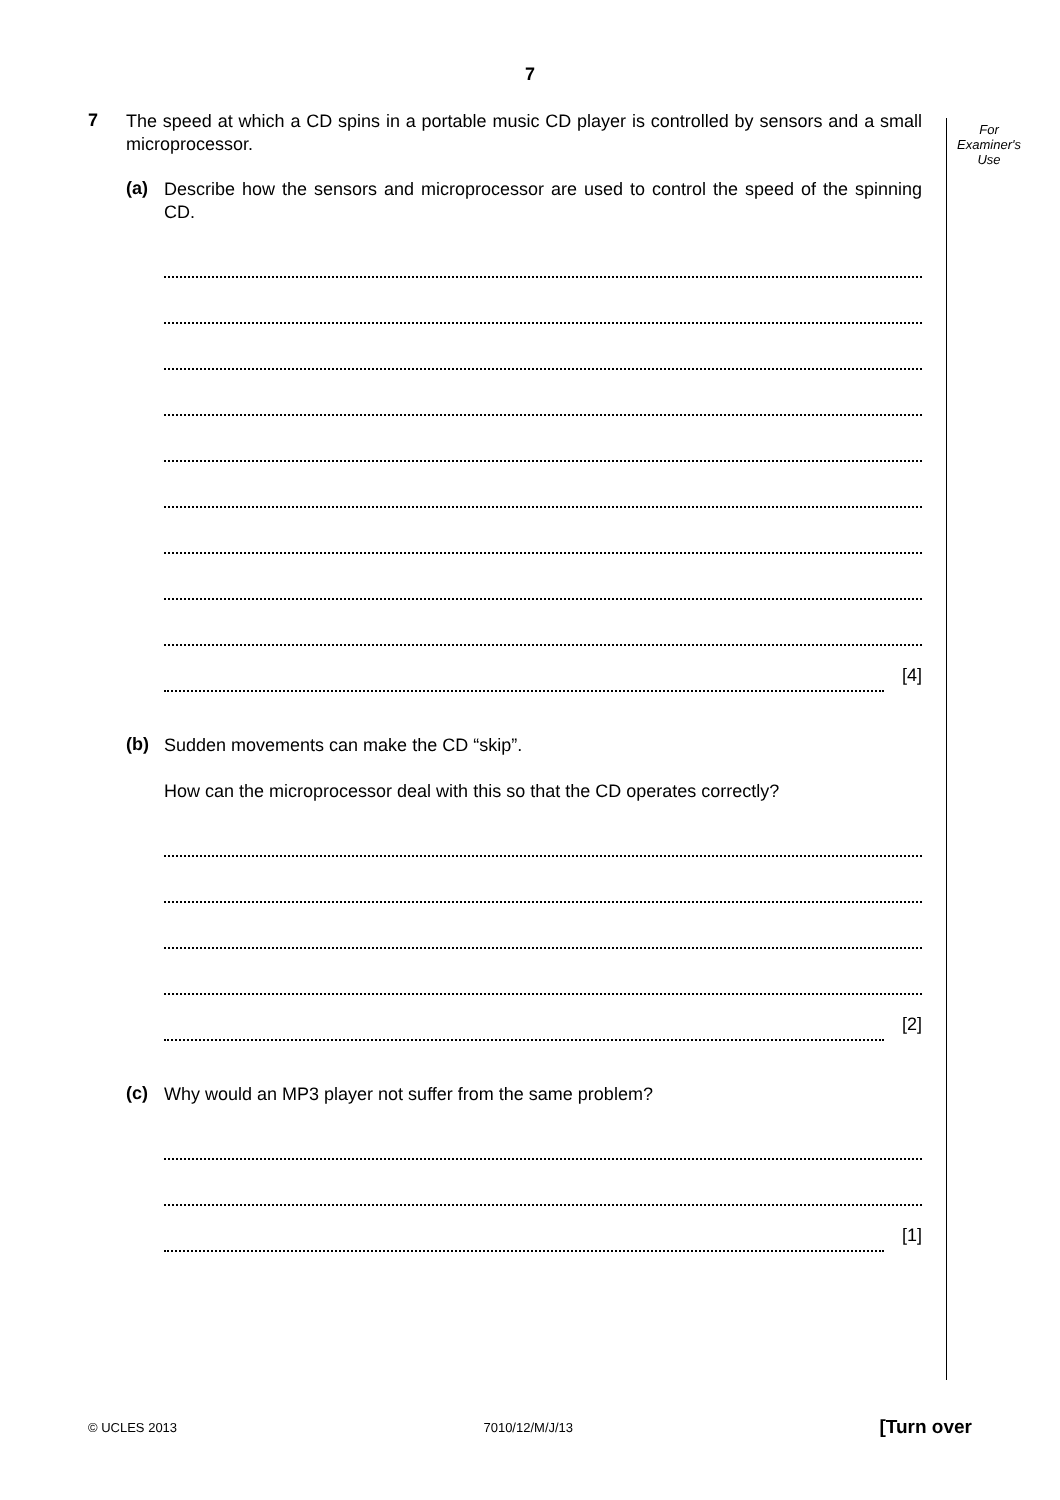7
For
Examiner's
Use
7
The speed at which a CD spins in a portable music CD player is controlled by sensors and a small microprocessor.
(a)
Describe how the sensors and microprocessor are used to control the speed of the spinning CD.
[4]
(b)
Sudden movements can make the CD “skip”.
How can the microprocessor deal with this so that the CD operates correctly?
[2]
(c)
Why would an MP3 player not suffer from the same problem?
[1]
© UCLES 2013 7010/12/M/J/13 [Turn over